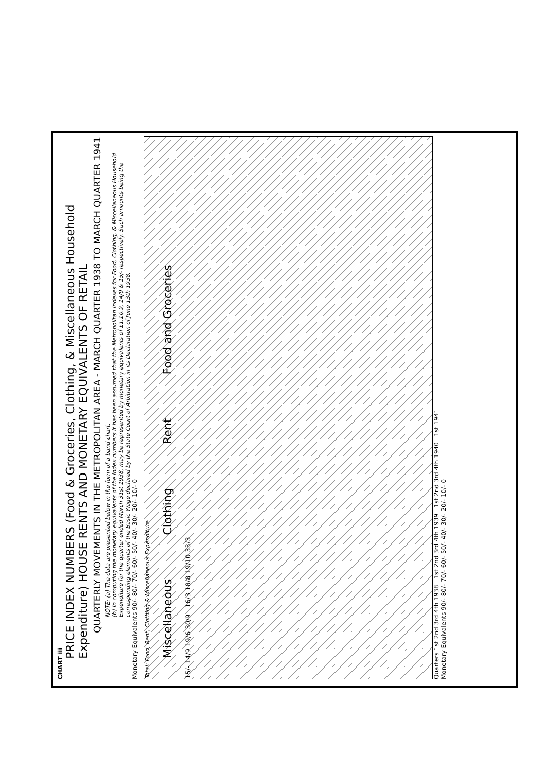CHART iii
PRICE INDEX NUMBERS (Food & Groceries, Clothing, & Miscellaneous Household Expenditure) HOUSE RENTS AND MONETARY EQUIVALENTS OF RETAIL
QUARTERLY MOVEMENTS IN THE METROPOLITAN AREA - MARCH QUARTER 1938 TO MARCH QUARTER 1941
NOTE: (a) The data are presented below in the form of a band chart.
(b) In computing the monetary equivalents of the index numbers it has been assumed that the Metropolitan indexes for Food, Clothing, & Miscellaneous Household Expenditure for the quarter ended March 31st 1938, may be represented by monetary equivalents of £1.10.9, 14/9 & 15/- respectively. Such amounts being the corresponding elements of the Basic Wage declared by the State Court of Arbitration in its Declaration of June 13th 1938.
Monetary Equivalents 90/- 80/- 70/- 60/- 50/- 40/- 30/- 20/- 10/- 0
Total: Food, Rent, Clothing & Miscellaneous Expenditure
Miscellaneous Clothing Rent Food and Groceries
15/- 14/9 19/6 30/9 16/3 18/8 19/10 33/3
Quarters 1st 2nd 3rd 4th 1938 1st 2nd 3rd 4th 1939 1st 2nd 3rd 4th 1940 1st 1941
Monetary Equivalents 90/- 80/- 70/- 60/- 50/- 40/- 30/- 20/- 10/- 0